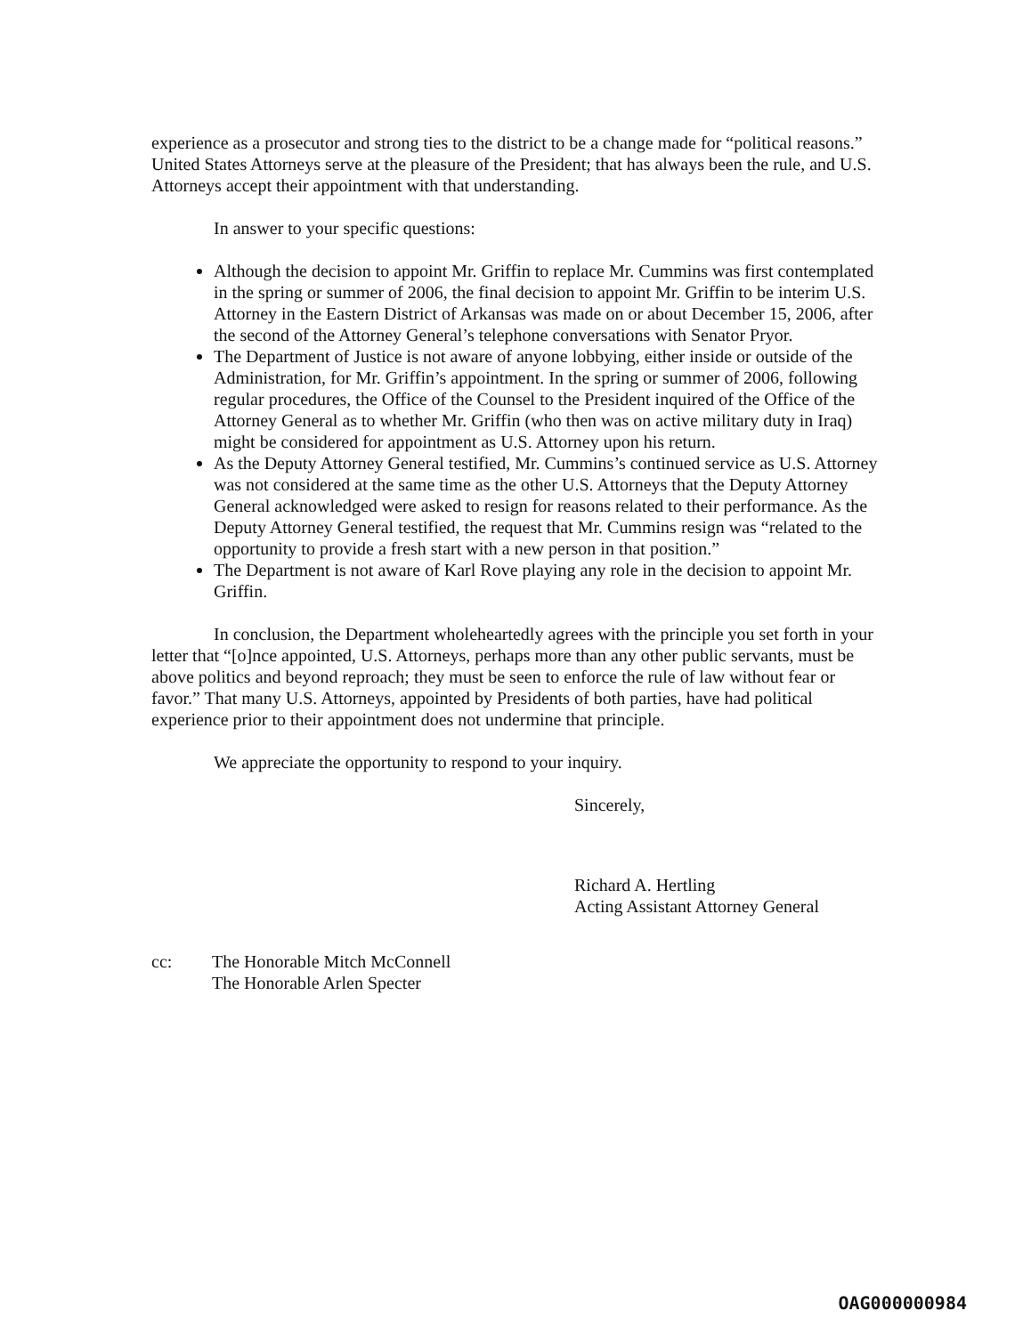experience as a prosecutor and strong ties to the district to be a change made for “political reasons.” United States Attorneys serve at the pleasure of the President; that has always been the rule, and U.S. Attorneys accept their appointment with that understanding.
In answer to your specific questions:
Although the decision to appoint Mr. Griffin to replace Mr. Cummins was first contemplated in the spring or summer of 2006, the final decision to appoint Mr. Griffin to be interim U.S. Attorney in the Eastern District of Arkansas was made on or about December 15, 2006, after the second of the Attorney General’s telephone conversations with Senator Pryor.
The Department of Justice is not aware of anyone lobbying, either inside or outside of the Administration, for Mr. Griffin’s appointment. In the spring or summer of 2006, following regular procedures, the Office of the Counsel to the President inquired of the Office of the Attorney General as to whether Mr. Griffin (who then was on active military duty in Iraq) might be considered for appointment as U.S. Attorney upon his return.
As the Deputy Attorney General testified, Mr. Cummins’s continued service as U.S. Attorney was not considered at the same time as the other U.S. Attorneys that the Deputy Attorney General acknowledged were asked to resign for reasons related to their performance. As the Deputy Attorney General testified, the request that Mr. Cummins resign was “related to the opportunity to provide a fresh start with a new person in that position.”
The Department is not aware of Karl Rove playing any role in the decision to appoint Mr. Griffin.
In conclusion, the Department wholeheartedly agrees with the principle you set forth in your letter that “[o]nce appointed, U.S. Attorneys, perhaps more than any other public servants, must be above politics and beyond reproach; they must be seen to enforce the rule of law without fear or favor.” That many U.S. Attorneys, appointed by Presidents of both parties, have had political experience prior to their appointment does not undermine that principle.
We appreciate the opportunity to respond to your inquiry.
Sincerely,
Richard A. Hertling
Acting Assistant Attorney General
cc: The Honorable Mitch McConnell
The Honorable Arlen Specter
OAG000000984